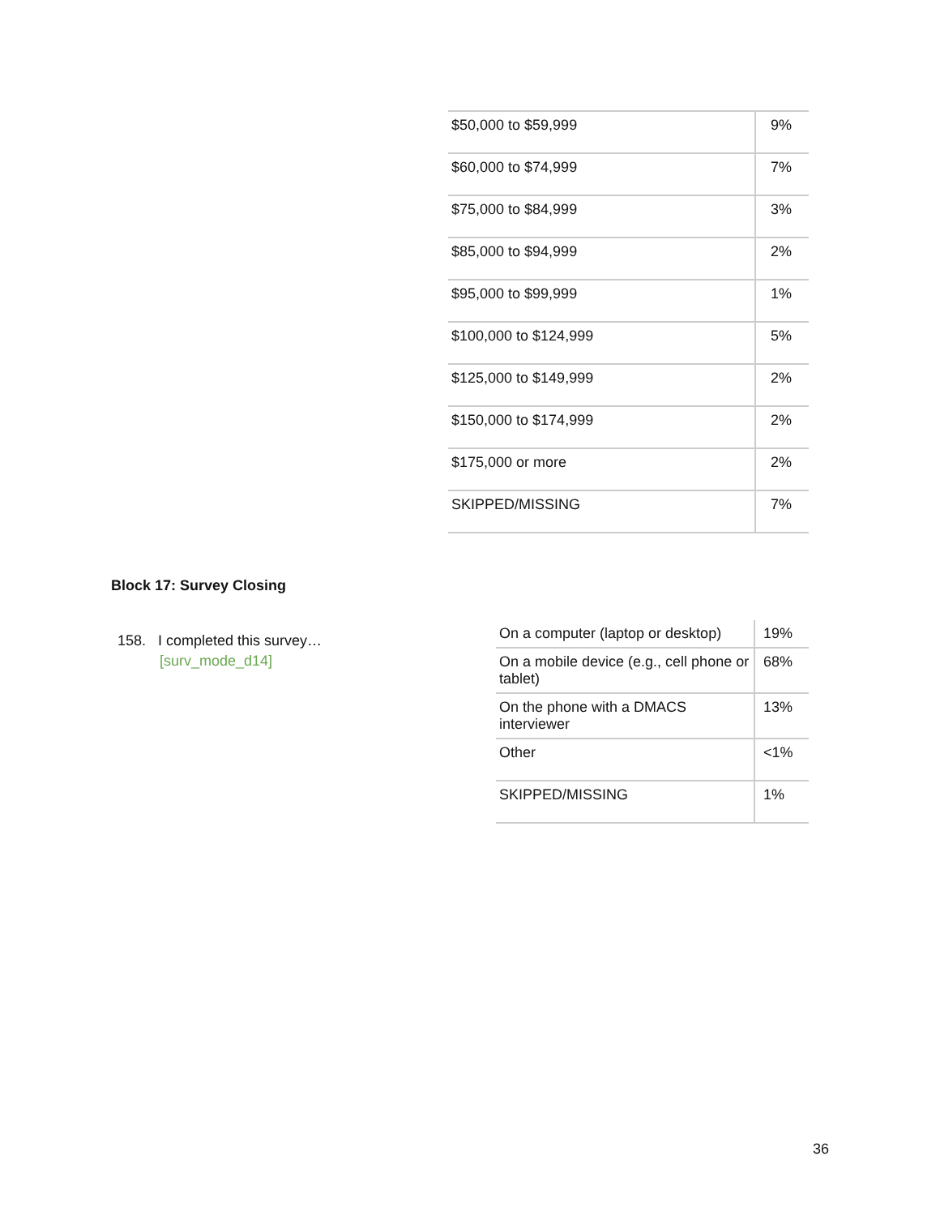| $50,000 to $59,999 | 9% |
| $60,000 to $74,999 | 7% |
| $75,000 to $84,999 | 3% |
| $85,000 to $94,999 | 2% |
| $95,000 to $99,999 | 1% |
| $100,000 to $124,999 | 5% |
| $125,000 to $149,999 | 2% |
| $150,000 to $174,999 | 2% |
| $175,000 or more | 2% |
| SKIPPED/MISSING | 7% |
Block 17: Survey Closing
158. I completed this survey…
[surv_mode_d14]
| On a computer (laptop or desktop) | 19% |
| On a mobile device (e.g., cell phone or tablet) | 68% |
| On the phone with a DMACS interviewer | 13% |
| Other | <1% |
| SKIPPED/MISSING | 1% |
36